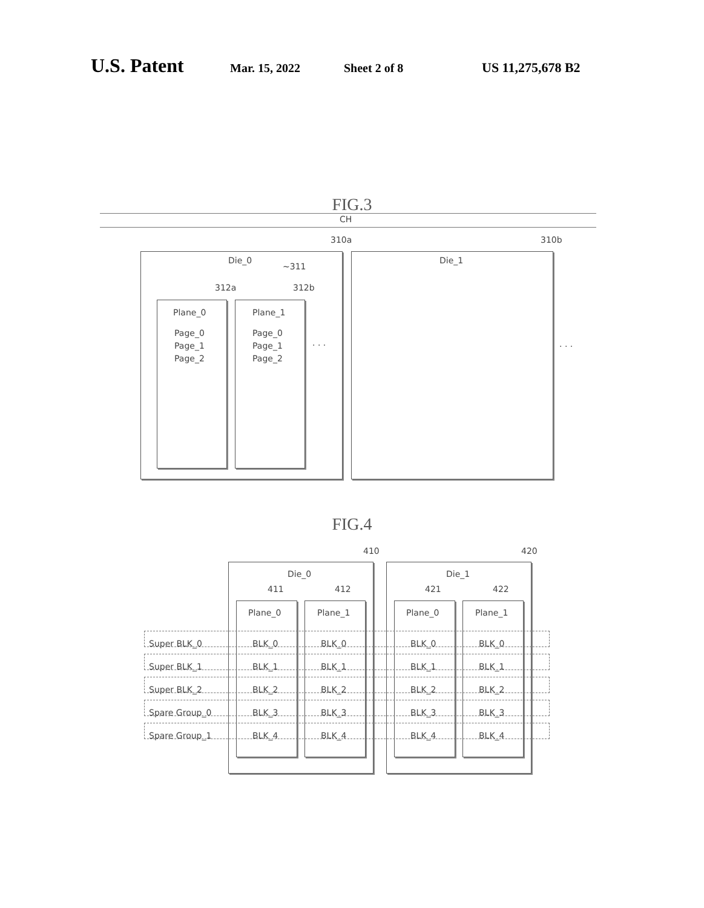U.S. Patent Mar. 15, 2022 Sheet 2 of 8 US 11,275,678 B2
FIG.3
CH
310a 310b
Die_0
~311
Die_1
312a 312b
Plane_0 Plane_1
Page_0
Page_1
Page_2
Page_0
Page_1
Page_2
. . . . . .
FIG.4
410 420
Die_0 Die_1
411 412 421 422
Plane_0 Plane_1 Plane_0 Plane_1
Super BLK_0
Super BLK_1
Super BLK_2
Spare Group_0
Spare Group_1
BLK_0
BLK_1
BLK_2
BLK_3
BLK_4
BLK_0
BLK_1
BLK_2
BLK_3
BLK_4
BLK_0
BLK_1
BLK_2
BLK_3
BLK_4
BLK_0
BLK_1
BLK_2
BLK_3
BLK_4